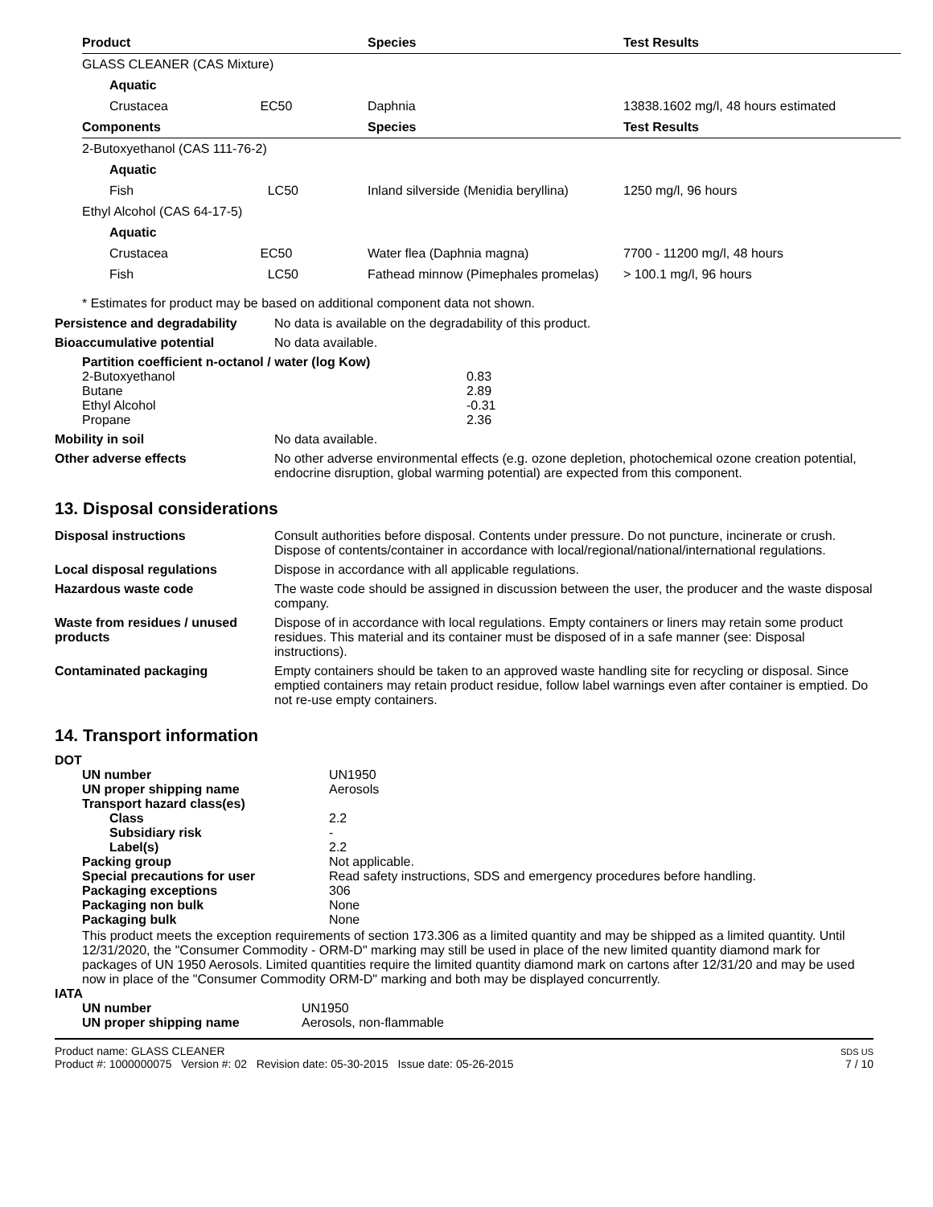| Product | Species | Test Results |
| --- | --- | --- |
| GLASS CLEANER (CAS Mixture) | | |
| Aquatic | | |
| Crustacea EC50 | Daphnia | 13838.1602 mg/l, 48 hours estimated |
| Components | Species | Test Results |
| 2-Butoxyethanol (CAS 111-76-2) | | |
| Aquatic | | |
| Fish LC50 | Inland silverside (Menidia beryllina) | 1250 mg/l, 96 hours |
| Ethyl Alcohol (CAS 64-17-5) | | |
| Aquatic | | |
| Crustacea EC50 | Water flea (Daphnia magna) | 7700 - 11200 mg/l, 48 hours |
| Fish LC50 | Fathead minnow (Pimephales promelas) | > 100.1 mg/l, 96 hours |
* Estimates for product may be based on additional component data not shown.
| Persistence and degradability | No data is available on the degradability of this product. |
| Bioaccumulative potential | No data available. |
| Partition coefficient n-octanol / water (log Kow) / 2-Butoxyethanol / 0.83 / / Butane / 2.89 / / Ethyl Alcohol / -0.31 / / Propane / 2.36 / | |
| Mobility in soil | No data available. |
| Other adverse effects | No other adverse environmental effects (e.g. ozone depletion, photochemical ozone creation potential, endocrine disruption, global warming potential) are expected from this component. |
13. Disposal considerations
| Disposal instructions | Consult authorities before disposal. Contents under pressure. Do not puncture, incinerate or crush. Dispose of contents/container in accordance with local/regional/national/international regulations. |
| Local disposal regulations | Dispose in accordance with all applicable regulations. |
| Hazardous waste code | The waste code should be assigned in discussion between the user, the producer and the waste disposal company. |
| Waste from residues / unused products | Dispose of in accordance with local regulations. Empty containers or liners may retain some product residues. This material and its container must be disposed of in a safe manner (see: Disposal instructions). |
| Contaminated packaging | Empty containers should be taken to an approved waste handling site for recycling or disposal. Since emptied containers may retain product residue, follow label warnings even after container is emptied. Do not re-use empty containers. |
14. Transport information
DOT
| UN number | UN1950 |
| UN proper shipping name | Aerosols |
| Transport hazard class(es) | |
| Class | 2.2 |
| Subsidiary risk | - |
| Label(s) | 2.2 |
| Packing group | Not applicable. |
| Special precautions for user | Read safety instructions, SDS and emergency procedures before handling. |
| Packaging exceptions | 306 |
| Packaging non bulk | None |
| Packaging bulk | None |
This product meets the exception requirements of section 173.306 as a limited quantity and may be shipped as a limited quantity. Until 12/31/2020, the "Consumer Commodity - ORM-D" marking may still be used in place of the new limited quantity diamond mark for packages of UN 1950 Aerosols. Limited quantities require the limited quantity diamond mark on cartons after 12/31/20 and may be used now in place of the "Consumer Commodity ORM-D" marking and both may be displayed concurrently.
IATA
| UN number | UN1950 |
| UN proper shipping name | Aerosols, non-flammable |
Product name: GLASS CLEANER
Product #: 1000000075 Version #: 02 Revision date: 05-30-2015 Issue date: 05-26-2015
SDS US
7 / 10